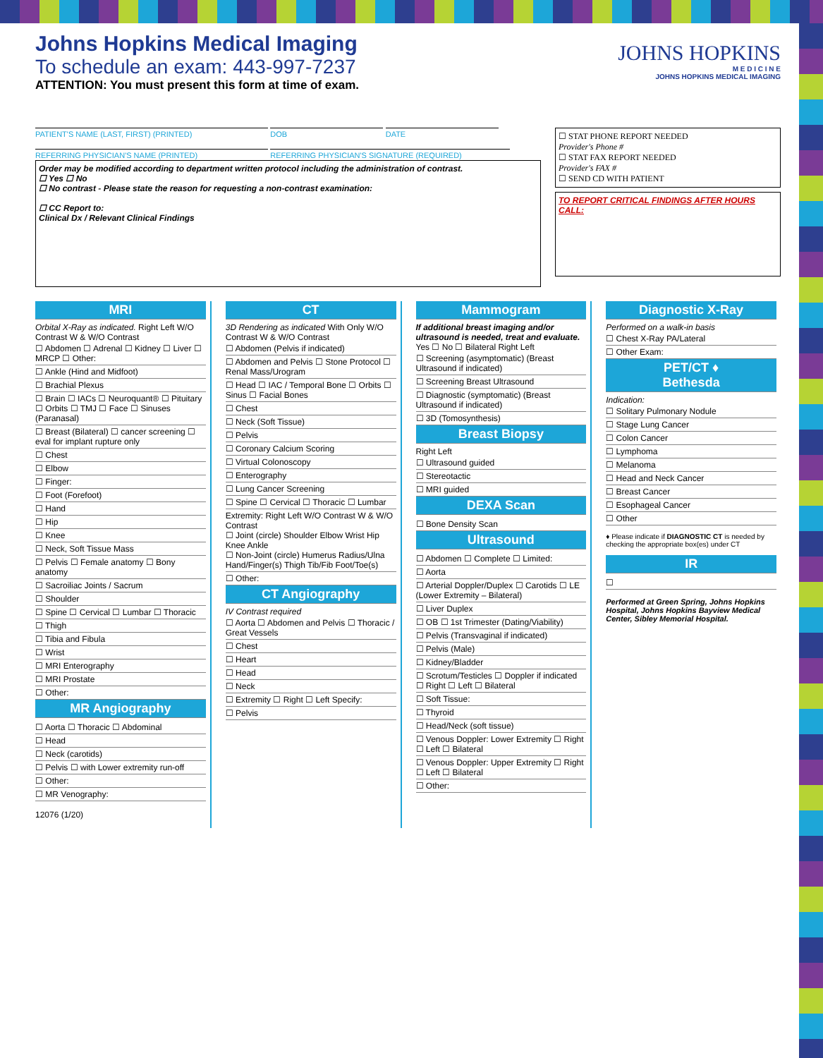JOHNS HOPKINS
M E D I C I N E
JOHNS HOPKINS MEDICAL IMAGING
Johns Hopkins Medical Imaging
To schedule an exam: 443-997-7237
ATTENTION: You must present this form at time of exam.
PATIENT'S NAME (LAST, FIRST) (PRINTED) DOB DATE
REFERRING PHYSICIAN'S NAME (PRINTED) REFERRING PHYSICIAN'S SIGNATURE (REQUIRED)
Order may be modified according to department written protocol including the administration of contrast.
☐ Yes ☐ No
☐ No contrast - Please state the reason for requesting a non-contrast examination:
☐ CC Report to:
Clinical Dx / Relevant Clinical Findings
☐ STAT PHONE REPORT NEEDED
Provider's Phone #
☐ STAT FAX REPORT NEEDED
Provider's FAX #
☐ SEND CD WITH PATIENT
TO REPORT CRITICAL FINDINGS AFTER HOURS CALL:
MRI
Orbital X-Ray as indicated. Right Left W/O Contrast W & W/O Contrast
☐ Abdomen ☐ Adrenal ☐ Kidney ☐ Liver ☐ MRCP ☐ Other:
☐ Ankle (Hind and Midfoot)
☐ Brachial Plexus
☐ Brain ☐ IACs ☐ Neuroquant® ☐ Pituitary ☐ Orbits ☐ TMJ ☐ Face ☐ Sinuses (Paranasal)
☐ Breast (Bilateral) ☐ cancer screening ☐ eval for implant rupture only
☐ Chest
☐ Elbow
☐ Finger:
☐ Foot (Forefoot)
☐ Hand
☐ Hip
☐ Knee
☐ Neck, Soft Tissue Mass
☐ Pelvis ☐ Female anatomy ☐ Bony anatomy
☐ Sacroiliac Joints / Sacrum
☐ Shoulder
☐ Spine ☐ Cervical ☐ Lumbar ☐ Thoracic
☐ Thigh
☐ Tibia and Fibula
☐ Wrist
☐ MRI Enterography
☐ MRI Prostate
☐ Other:
MR Angiography
☐ Aorta ☐ Thoracic ☐ Abdominal
☐ Head
☐ Neck (carotids)
☐ Pelvis ☐ with Lower extremity run-off
☐ Other:
☐ MR Venography:
12076 (1/20)
CT
3D Rendering as indicated With Only W/O Contrast W & W/O Contrast
☐ Abdomen (Pelvis if indicated)
☐ Abdomen and Pelvis ☐ Stone Protocol ☐ Renal Mass/Urogram
☐ Head ☐ IAC / Temporal Bone ☐ Orbits ☐ Sinus ☐ Facial Bones
☐ Chest
☐ Neck (Soft Tissue)
☐ Pelvis
☐ Coronary Calcium Scoring
☐ Virtual Colonoscopy
☐ Enterography
☐ Lung Cancer Screening
☐ Spine ☐ Cervical ☐ Thoracic ☐ Lumbar
Extremity: Right Left W/O Contrast W & W/O Contrast
☐ Joint (circle) Shoulder Elbow Wrist Hip Knee Ankle
☐ Non-Joint (circle) Humerus Radius/Ulna Hand/Finger(s) Thigh Tib/Fib Foot/Toe(s)
☐ Other:
CT Angiography
IV Contrast required
☐ Aorta ☐ Abdomen and Pelvis ☐ Thoracic / Great Vessels
☐ Chest
☐ Heart
☐ Head
☐ Neck
☐ Extremity ☐ Right ☐ Left Specify:
☐ Pelvis
Mammogram
If additional breast imaging and/or ultrasound is needed, treat and evaluate. Yes ☐ No ☐ Bilateral Right Left
☐ Screening (asymptomatic) (Breast Ultrasound if indicated)
☐ Screening Breast Ultrasound
☐ Diagnostic (symptomatic) (Breast Ultrasound if indicated)
☐ 3D (Tomosynthesis)
Breast Biopsy
Right Left
☐ Ultrasound guided
☐ Stereotactic
☐ MRI guided
DEXA Scan
☐ Bone Density Scan
Ultrasound
☐ Abdomen ☐ Complete ☐ Limited:
☐ Aorta
☐ Arterial Doppler/Duplex ☐ Carotids ☐ LE (Lower Extremity – Bilateral)
☐ Liver Duplex
☐ OB ☐ 1st Trimester (Dating/Viability)
☐ Pelvis (Transvaginal if indicated)
☐ Pelvis (Male)
☐ Kidney/Bladder
☐ Scrotum/Testicles ☐ Doppler if indicated ☐ Right ☐ Left ☐ Bilateral
☐ Soft Tissue:
☐ Thyroid
☐ Head/Neck (soft tissue)
☐ Venous Doppler: Lower Extremity ☐ Right ☐ Left ☐ Bilateral
☐ Venous Doppler: Upper Extremity ☐ Right ☐ Left ☐ Bilateral
☐ Other:
Diagnostic X-Ray
Performed on a walk-in basis
☐ Chest X-Ray PA/Lateral
☐ Other Exam:
PET/CT ♦
Bethesda
Indication:
☐ Solitary Pulmonary Nodule
☐ Stage Lung Cancer
☐ Colon Cancer
☐ Lymphoma
☐ Melanoma
☐ Head and Neck Cancer
☐ Breast Cancer
☐ Esophageal Cancer
☐ Other
♦ Please indicate if DIAGNOSTIC CT is needed by checking the appropriate box(es) under CT
IR
☐
Performed at Green Spring, Johns Hopkins Hospital, Johns Hopkins Bayview Medical Center, Sibley Memorial Hospital.